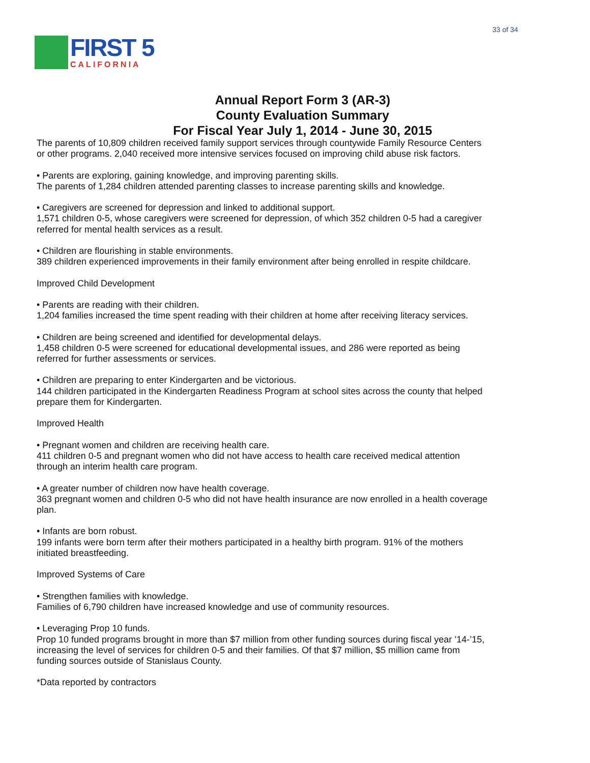33 of 34
FIRST 5
CALIFORNIA
Annual Report Form 3 (AR-3)
County Evaluation Summary
For Fiscal Year July 1, 2014 - June 30, 2015
The parents of 10,809 children received family support services through countywide Family Resource Centers or other programs. 2,040 received more intensive services focused on improving child abuse risk factors.
• Parents are exploring, gaining knowledge, and improving parenting skills.
The parents of 1,284 children attended parenting classes to increase parenting skills and knowledge.
• Caregivers are screened for depression and linked to additional support.
1,571 children 0-5, whose caregivers were screened for depression, of which 352 children 0-5 had a caregiver referred for mental health services as a result.
• Children are flourishing in stable environments.
389 children experienced improvements in their family environment after being enrolled in respite childcare.
Improved Child Development
• Parents are reading with their children.
1,204 families increased the time spent reading with their children at home after receiving literacy services.
• Children are being screened and identified for developmental delays.
1,458 children 0-5 were screened for educational developmental issues, and 286 were reported as being referred for further assessments or services.
• Children are preparing to enter Kindergarten and be victorious.
144 children participated in the Kindergarten Readiness Program at school sites across the county that helped prepare them for Kindergarten.
Improved Health
• Pregnant women and children are receiving health care.
411 children 0-5 and pregnant women who did not have access to health care received medical attention through an interim health care program.
• A greater number of children now have health coverage.
363 pregnant women and children 0-5 who did not have health insurance are now enrolled in a health coverage plan.
• Infants are born robust.
199 infants were born term after their mothers participated in a healthy birth program. 91% of the mothers initiated breastfeeding.
Improved Systems of Care
• Strengthen families with knowledge.
Families of 6,790 children have increased knowledge and use of community resources.
• Leveraging Prop 10 funds.
Prop 10 funded programs brought in more than $7 million from other funding sources during fiscal year ’14-’15, increasing the level of services for children 0-5 and their families. Of that $7 million, $5 million came from funding sources outside of Stanislaus County.
*Data reported by contractors